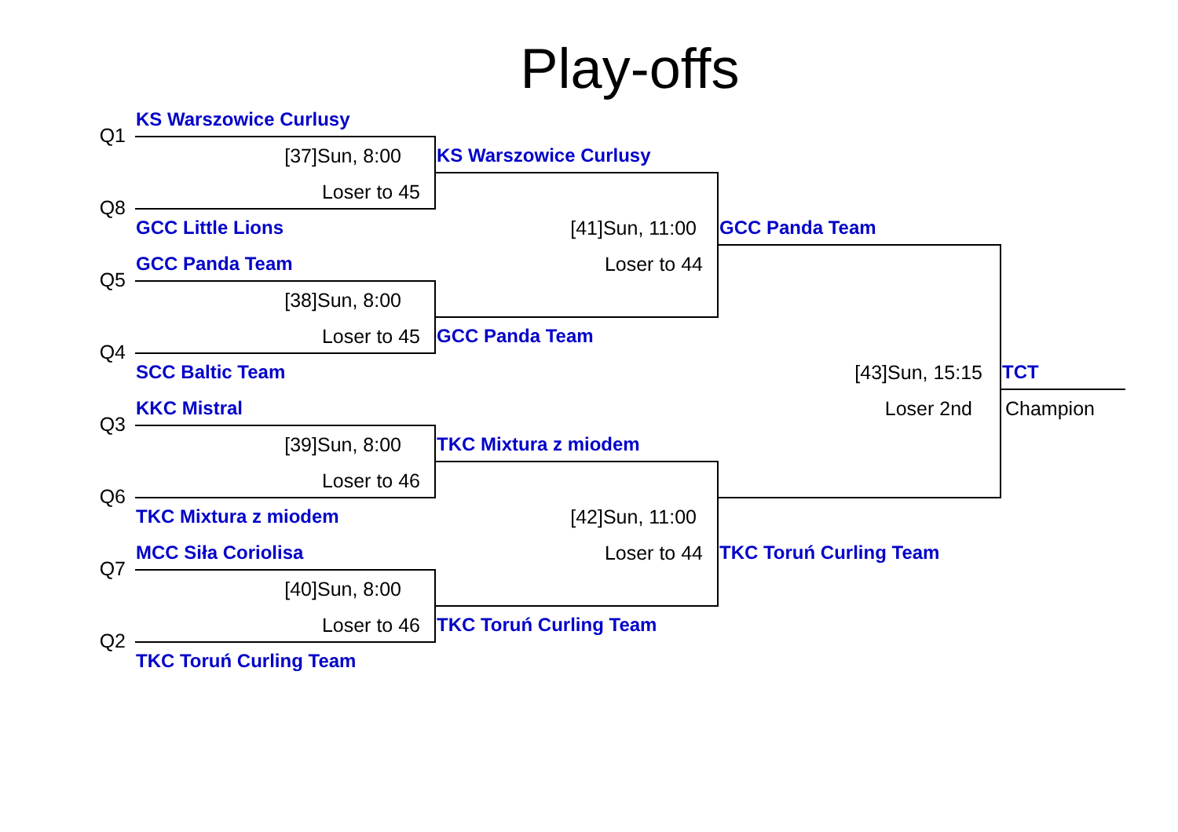Play-offs
Q1
KS Warszowice Curlusy
[37]Sun, 8:00
KS Warszowice Curlusy
Q8
Loser to 45
GCC Little Lions
[41]Sun, 11:00
GCC Panda Team
Q5
GCC Panda Team
Loser to 44
[38]Sun, 8:00
Q4
Loser to 45
GCC Panda Team
SCC Baltic Team
[43]Sun, 15:15
TCT
Q3
KKC Mistral
Loser 2nd
Champion
[39]Sun, 8:00
TKC Mixtura z miodem
Q6
Loser to 46
TKC Mixtura z miodem
[42]Sun, 11:00
Q7
MCC Siła Coriolisa
Loser to 44
TKC Toruń Curling Team
[40]Sun, 8:00
Q2
Loser to 46
TKC Toruń Curling Team
TKC Toruń Curling Team